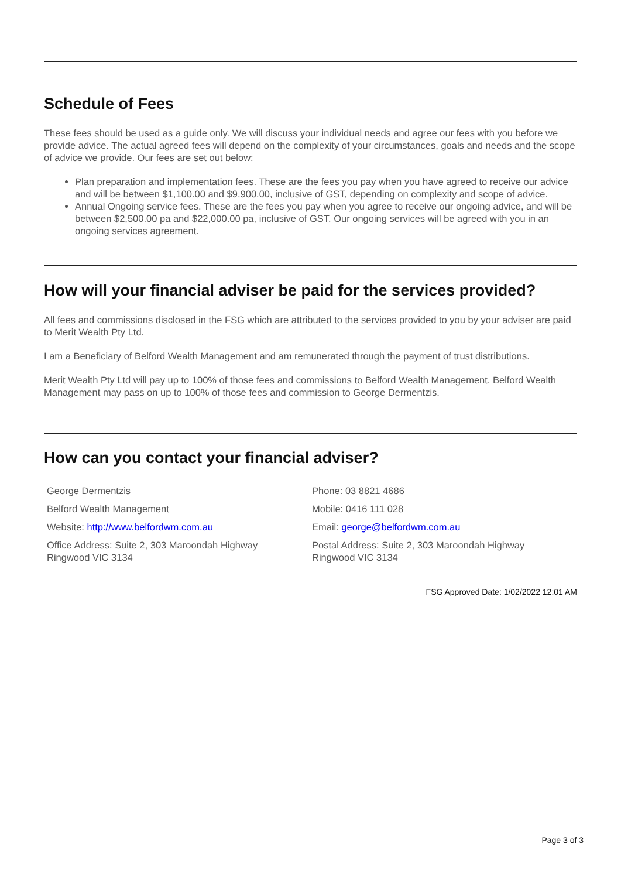Schedule of Fees
These fees should be used as a guide only. We will discuss your individual needs and agree our fees with you before we provide advice. The actual agreed fees will depend on the complexity of your circumstances, goals and needs and the scope of advice we provide. Our fees are set out below:
Plan preparation and implementation fees. These are the fees you pay when you have agreed to receive our advice and will be between $1,100.00 and $9,900.00, inclusive of GST, depending on complexity and scope of advice.
Annual Ongoing service fees. These are the fees you pay when you agree to receive our ongoing advice, and will be between $2,500.00 pa and $22,000.00 pa, inclusive of GST. Our ongoing services will be agreed with you in an ongoing services agreement.
How will your financial adviser be paid for the services provided?
All fees and commissions disclosed in the FSG which are attributed to the services provided to you by your adviser are paid to Merit Wealth Pty Ltd.
I am a Beneficiary of Belford Wealth Management and am remunerated through the payment of trust distributions.
Merit Wealth Pty Ltd will pay up to 100% of those fees and commissions to Belford Wealth Management. Belford Wealth Management may pass on up to 100% of those fees and commission to George Dermentzis.
How can you contact your financial adviser?
George Dermentzis
Belford Wealth Management
Website: http://www.belfordwm.com.au
Office Address: Suite 2, 303 Maroondah Highway
Ringwood VIC 3134
Phone: 03 8821 4686
Mobile: 0416 111 028
Email: george@belfordwm.com.au
Postal Address: Suite 2, 303 Maroondah Highway
Ringwood VIC 3134
FSG Approved Date: 1/02/2022 12:01 AM
Page 3 of 3